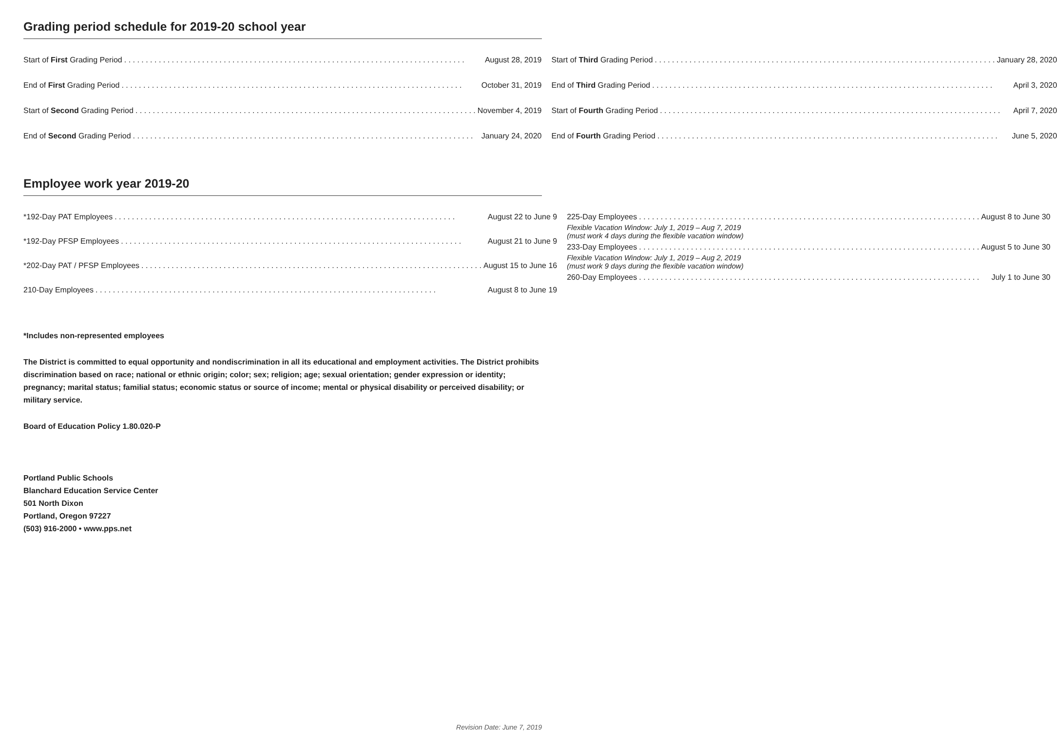Grading period schedule for 2019-20 school year
Start of First Grading Period August 28, 2019
End of First Grading Period October 31, 2019
Start of Second Grading Period November 4, 2019
End of Second Grading Period January 24, 2020
Start of Third Grading Period January 28, 2020
End of Third Grading Period April 3, 2020
Start of Fourth Grading Period April 7, 2020
End of Fourth Grading Period June 5, 2020
Employee work year 2019-20
*192-Day PAT Employees August 22 to June 9
*192-Day PFSP Employees August 21 to June 9
*202-Day PAT / PFSP Employees August 15 to June 16
210-Day Employees August 8 to June 19
225-Day Employees August 8 to June 30
Flexible Vacation Window: July 1, 2019 – Aug 7, 2019
(must work 4 days during the flexible vacation window)
233-Day Employees August 5 to June 30
Flexible Vacation Window: July 1, 2019 – Aug 2, 2019
(must work 9 days during the flexible vacation window)
260-Day Employees July 1 to June 30
*Includes non-represented employees
The District is committed to equal opportunity and nondiscrimination in all its educational and employment activities. The District prohibits discrimination based on race; national or ethnic origin; color; sex; religion; age; sexual orientation; gender expression or identity; pregnancy; marital status; familial status; economic status or source of income; mental or physical disability or perceived disability; or military service.
Board of Education Policy 1.80.020-P
Portland Public Schools
Blanchard Education Service Center
501 North Dixon
Portland, Oregon 97227
(503) 916-2000 • www.pps.net
Revision Date: June 7, 2019